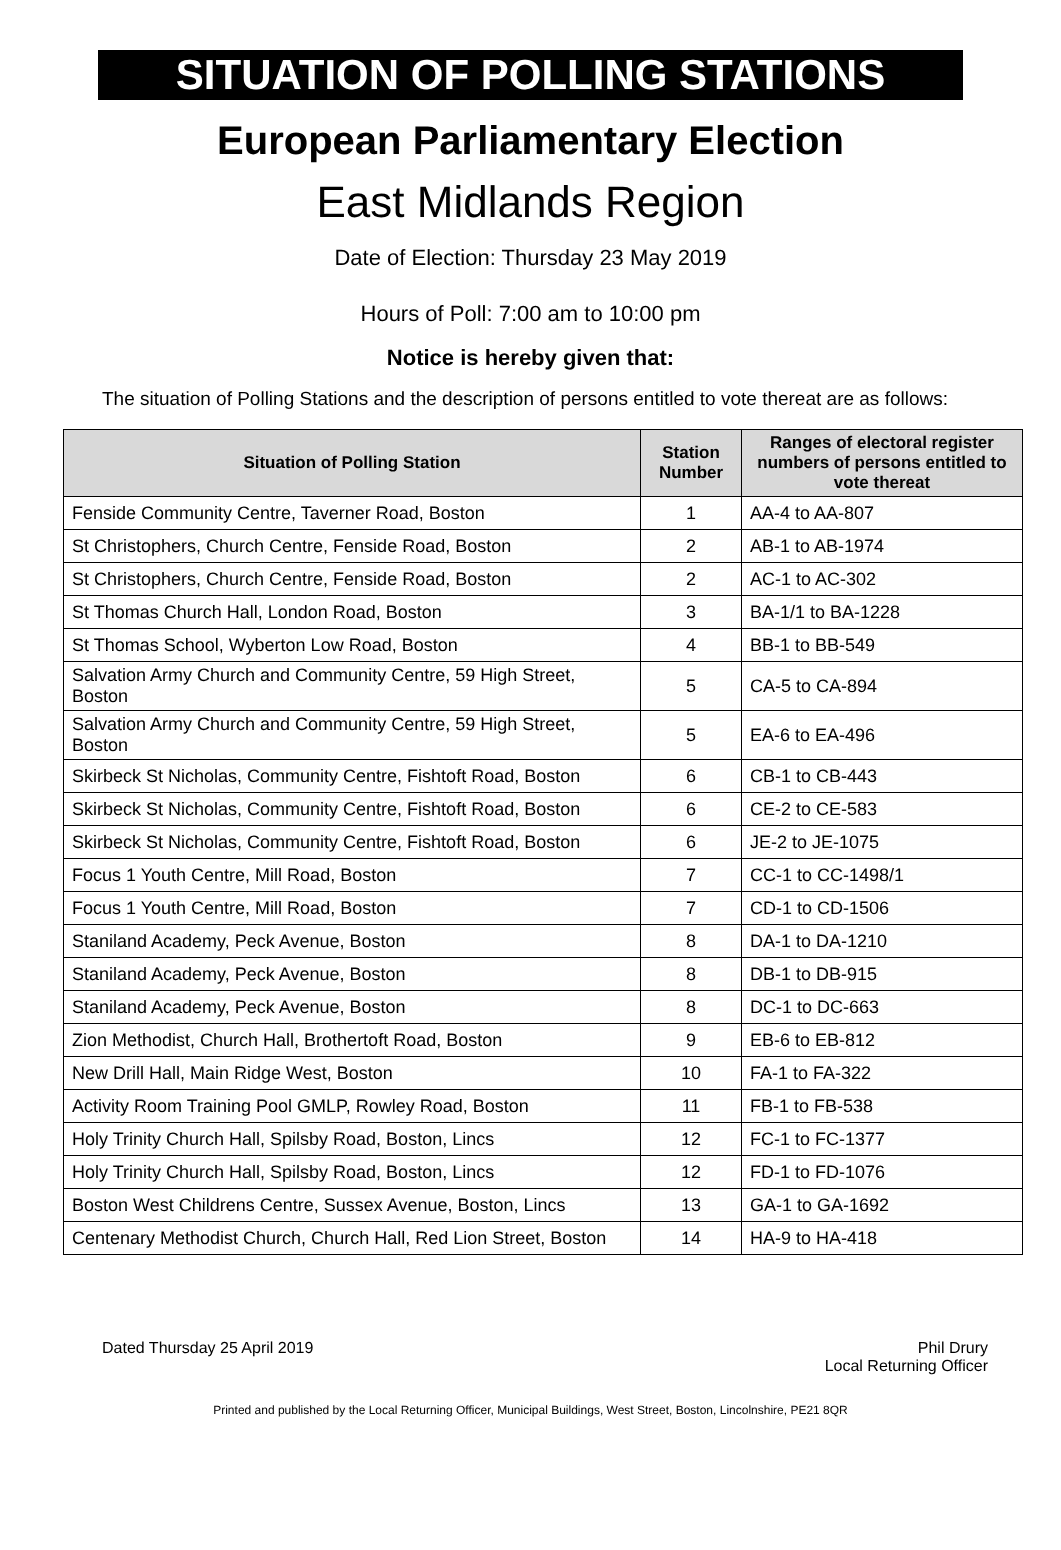SITUATION OF POLLING STATIONS
European Parliamentary Election
East Midlands Region
Date of Election: Thursday 23 May 2019
Hours of Poll: 7:00 am to 10:00 pm
Notice is hereby given that:
The situation of Polling Stations and the description of persons entitled to vote thereat are as follows:
| Situation of Polling Station | Station Number | Ranges of electoral register numbers of persons entitled to vote thereat |
| --- | --- | --- |
| Fenside Community Centre, Taverner Road, Boston | 1 | AA-4 to AA-807 |
| St Christophers, Church Centre, Fenside Road, Boston | 2 | AB-1 to AB-1974 |
| St Christophers, Church Centre, Fenside Road, Boston | 2 | AC-1 to AC-302 |
| St Thomas Church Hall, London Road, Boston | 3 | BA-1/1 to BA-1228 |
| St Thomas School, Wyberton Low Road, Boston | 4 | BB-1 to BB-549 |
| Salvation Army Church and Community Centre, 59 High Street, Boston | 5 | CA-5 to CA-894 |
| Salvation Army Church and Community Centre, 59 High Street, Boston | 5 | EA-6 to EA-496 |
| Skirbeck St Nicholas, Community Centre, Fishtoft Road, Boston | 6 | CB-1 to CB-443 |
| Skirbeck St Nicholas, Community Centre, Fishtoft Road, Boston | 6 | CE-2 to CE-583 |
| Skirbeck St Nicholas, Community Centre, Fishtoft Road, Boston | 6 | JE-2 to JE-1075 |
| Focus 1 Youth Centre, Mill Road, Boston | 7 | CC-1 to CC-1498/1 |
| Focus 1 Youth Centre, Mill Road, Boston | 7 | CD-1 to CD-1506 |
| Staniland Academy, Peck Avenue, Boston | 8 | DA-1 to DA-1210 |
| Staniland Academy, Peck Avenue, Boston | 8 | DB-1 to DB-915 |
| Staniland Academy, Peck Avenue, Boston | 8 | DC-1 to DC-663 |
| Zion Methodist, Church Hall, Brothertoft Road, Boston | 9 | EB-6 to EB-812 |
| New Drill Hall, Main Ridge West, Boston | 10 | FA-1 to FA-322 |
| Activity Room Training Pool GMLP, Rowley Road, Boston | 11 | FB-1 to FB-538 |
| Holy Trinity Church Hall, Spilsby Road, Boston, Lincs | 12 | FC-1 to FC-1377 |
| Holy Trinity Church Hall, Spilsby Road, Boston, Lincs | 12 | FD-1 to FD-1076 |
| Boston West Childrens Centre, Sussex Avenue, Boston, Lincs | 13 | GA-1 to GA-1692 |
| Centenary Methodist Church, Church Hall, Red Lion Street, Boston | 14 | HA-9 to HA-418 |
Dated Thursday 25 April 2019 Phil Drury
Local Returning Officer
Printed and published by the Local Returning Officer, Municipal Buildings, West Street, Boston, Lincolnshire, PE21 8QR